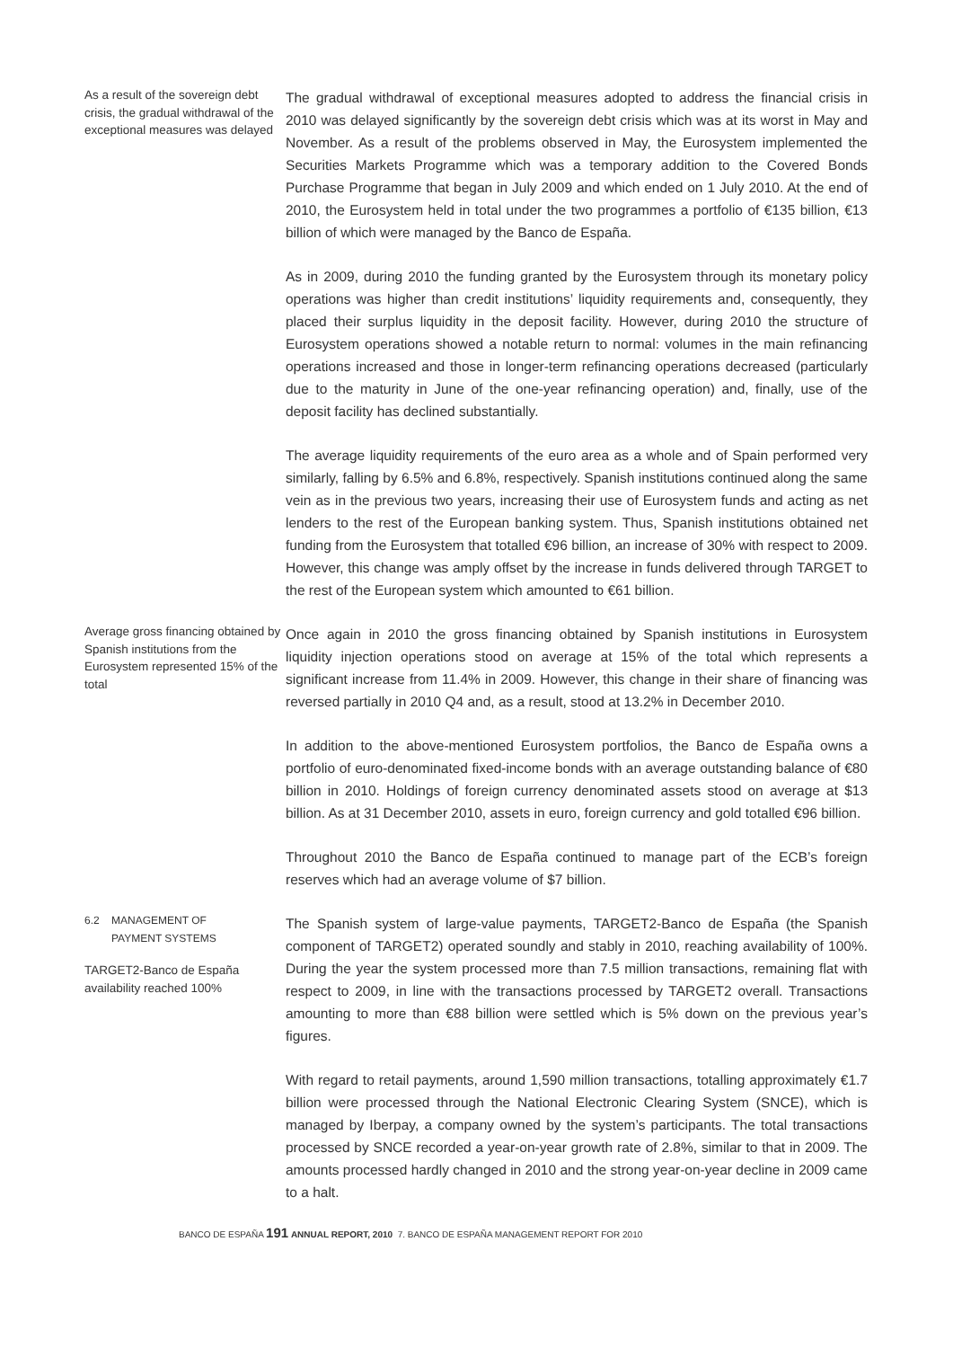As a result of the sovereign debt crisis, the gradual withdrawal of the exceptional measures was delayed
The gradual withdrawal of exceptional measures adopted to address the financial crisis in 2010 was delayed significantly by the sovereign debt crisis which was at its worst in May and November. As a result of the problems observed in May, the Eurosystem implemented the Securities Markets Programme which was a temporary addition to the Covered Bonds Purchase Programme that began in July 2009 and which ended on 1 July 2010. At the end of 2010, the Eurosystem held in total under the two programmes a portfolio of €135 billion, €13 billion of which were managed by the Banco de España.
As in 2009, during 2010 the funding granted by the Eurosystem through its monetary policy operations was higher than credit institutions’ liquidity requirements and, consequently, they placed their surplus liquidity in the deposit facility. However, during 2010 the structure of Eurosystem operations showed a notable return to normal: volumes in the main refinancing operations increased and those in longer-term refinancing operations decreased (particularly due to the maturity in June of the one-year refinancing operation) and, finally, use of the deposit facility has declined substantially.
The average liquidity requirements of the euro area as a whole and of Spain performed very similarly, falling by 6.5% and 6.8%, respectively. Spanish institutions continued along the same vein as in the previous two years, increasing their use of Eurosystem funds and acting as net lenders to the rest of the European banking system. Thus, Spanish institutions obtained net funding from the Eurosystem that totalled €96 billion, an increase of 30% with respect to 2009. However, this change was amply offset by the increase in funds delivered through TARGET to the rest of the European system which amounted to €61 billion.
Average gross financing obtained by Spanish institutions from the Eurosystem represented 15% of the total
Once again in 2010 the gross financing obtained by Spanish institutions in Eurosystem liquidity injection operations stood on average at 15% of the total which represents a significant increase from 11.4% in 2009. However, this change in their share of financing was reversed partially in 2010 Q4 and, as a result, stood at 13.2% in December 2010.
In addition to the above-mentioned Eurosystem portfolios, the Banco de España owns a portfolio of euro-denominated fixed-income bonds with an average outstanding balance of €80 billion in 2010. Holdings of foreign currency denominated assets stood on average at $13 billion. As at 31 December 2010, assets in euro, foreign currency and gold totalled €96 billion.
Throughout 2010 the Banco de España continued to manage part of the ECB’s foreign reserves which had an average volume of $7 billion.
6.2 MANAGEMENT OF
PAYMENT SYSTEMS
TARGET2-Banco de España availability reached 100%
The Spanish system of large-value payments, TARGET2-Banco de España (the Spanish component of TARGET2) operated soundly and stably in 2010, reaching availability of 100%. During the year the system processed more than 7.5 million transactions, remaining flat with respect to 2009, in line with the transactions processed by TARGET2 overall. Transactions amounting to more than €88 billion were settled which is 5% down on the previous year’s figures.
With regard to retail payments, around 1,590 million transactions, totalling approximately €1.7 billion were processed through the National Electronic Clearing System (SNCE), which is managed by Iberpay, a company owned by the system’s participants. The total transactions processed by SNCE recorded a year-on-year growth rate of 2.8%, similar to that in 2009. The amounts processed hardly changed in 2010 and the strong year-on-year decline in 2009 came to a halt.
BANCO DE ESPAÑA 191 ANNUAL REPORT, 2010 7. BANCO DE ESPAÑA MANAGEMENT REPORT FOR 2010